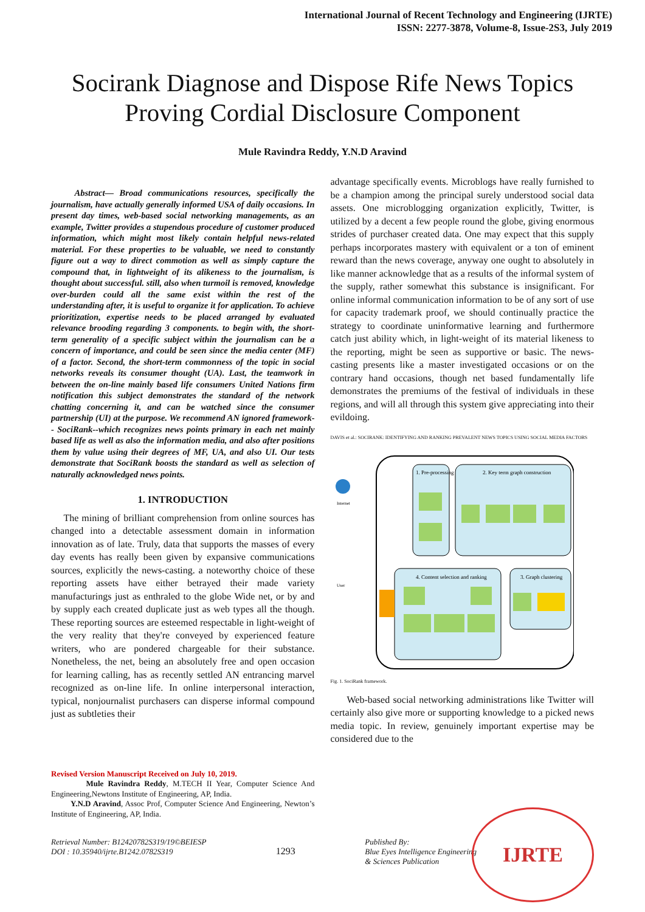International Journal of Recent Technology and Engineering (IJRTE)
ISSN: 2277-3878, Volume-8, Issue-2S3, July 2019
Socirank Diagnose and Dispose Rife News Topics Proving Cordial Disclosure Component
Mule Ravindra Reddy, Y.N.D Aravind
Abstract— Broad communications resources, specifically the journalism, have actually generally informed USA of daily occasions. In present day times, web-based social networking managements, as an example, Twitter provides a stupendous procedure of customer produced information, which might most likely contain helpful news-related material. For these properties to be valuable, we need to constantly figure out a way to direct commotion as well as simply capture the compound that, in lightweight of its alikeness to the journalism, is thought about successful. still, also when turmoil is removed, knowledge over-burden could all the same exist within the rest of the understanding after, it is useful to organize it for application. To achieve prioritization, expertise needs to be placed arranged by evaluated relevance brooding regarding 3 components. to begin with, the short-term generality of a specific subject within the journalism can be a concern of importance, and could be seen since the media center (MF) of a factor. Second, the short-term commonness of the topic in social networks reveals its consumer thought (UA). Last, the teamwork in between the on-line mainly based life consumers United Nations firm notification this subject demonstrates the standard of the network chatting concerning it, and can be watched since the consumer partnership (UI) at the purpose. We recommend AN ignored framework-- SociRank--which recognizes news points primary in each net mainly based life as well as also the information media, and also after positions them by value using their degrees of MF, UA, and also UI. Our tests demonstrate that SociRank boosts the standard as well as selection of naturally acknowledged news points.
1. INTRODUCTION
The mining of brilliant comprehension from online sources has changed into a detectable assessment domain in information innovation as of late. Truly, data that supports the masses of every day events has really been given by expansive communications sources, explicitly the news-casting. a noteworthy choice of these reporting assets have either betrayed their made variety manufacturings just as enthraled to the globe Wide net, or by and by supply each created duplicate just as web types all the though. These reporting sources are esteemed respectable in light-weight of the very reality that they're conveyed by experienced feature writers, who are pondered chargeable for their substance. Nonetheless, the net, being an absolutely free and open occasion for learning calling, has as recently settled AN entrancing marvel recognized as on-line life. In online interpersonal interaction, typical, nonjournalist purchasers can disperse informal compound just as subtleties their
Revised Version Manuscript Received on July 10, 2019.
Mule Ravindra Reddy, M.TECH II Year, Computer Science And Engineering,Newtons Institute of Engineering, AP, India.
Y.N.D Aravind, Assoc Prof, Computer Science And Engineering, Newton’s Institute of Engineering, AP, India.
advantage specifically events. Microblogs have really furnished to be a champion among the principal surely understood social data assets. One microblogging organization explicitly, Twitter, is utilized by a decent a few people round the globe, giving enormous strides of purchaser created data. One may expect that this supply perhaps incorporates mastery with equivalent or a ton of eminent reward than the news coverage, anyway one ought to absolutely in like manner acknowledge that as a results of the informal system of the supply, rather somewhat this substance is insignificant. For online informal communication information to be of any sort of use for capacity trademark proof, we should continually practice the strategy to coordinate uninformative learning and furthermore catch just ability which, in light-weight of its material likeness to the reporting, might be seen as supportive or basic. The news-casting presents like a master investigated occasions or on the contrary hand occasions, though net based fundamentally life demonstrates the premiums of the festival of individuals in these regions, and will all through this system give appreciating into their evildoing.
DAVIS et al.: SOCIRANK: IDENTIFYING AND RANKING PREVALENT NEWS TOPICS USING SOCIAL MEDIA FACTORS
1. Pre-processing
2. Key term graph construction
4. Content selection and ranking
3. Graph clustering
Internet
User
Fig. 1. SociRank framework.
Web-based social networking administrations like Twitter will certainly also give more or supporting knowledge to a picked news media topic. In review, genuinely important expertise may be considered due to the
Retrieval Number: B12420782S319/19©BEIESP
DOI : 10.35940/ijrte.B1242.0782S319
1293
Published By:
Blue Eyes Intelligence Engineering
& Sciences Publication
IJRTE